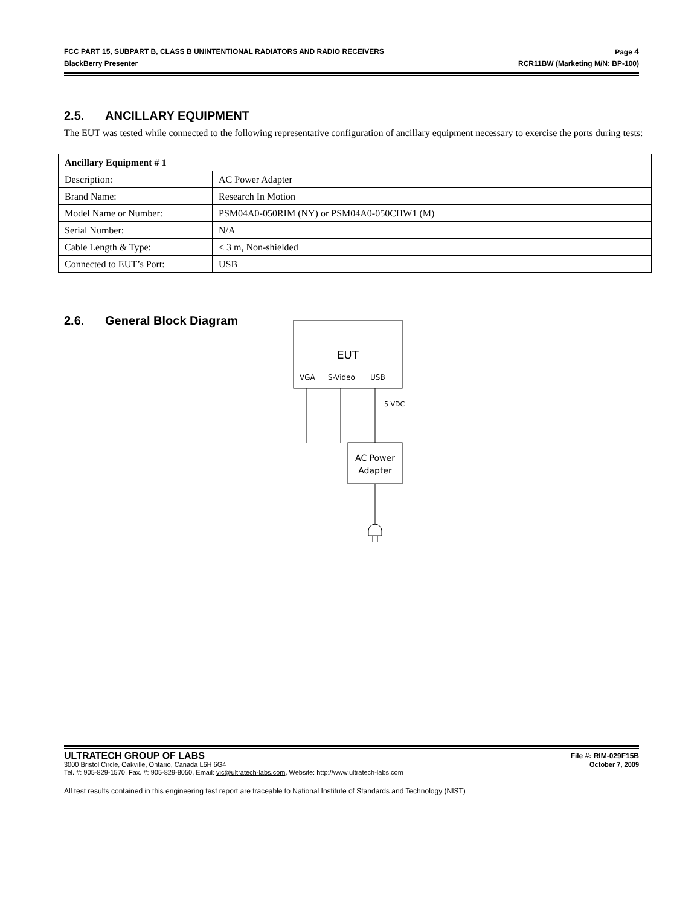FCC PART 15, SUBPART B, CLASS B UNINTENTIONAL RADIATORS AND RADIO RECEIVERS Page 4
BlackBerry Presenter RCR11BW (Marketing M/N: BP-100)
2.5. ANCILLARY EQUIPMENT
The EUT was tested while connected to the following representative configuration of ancillary equipment necessary to exercise the ports during tests:
| Ancillary Equipment # 1 | |
| --- | --- |
| Description: | AC Power Adapter |
| Brand Name: | Research In Motion |
| Model Name or Number: | PSM04A0-050RIM (NY) or PSM04A0-050CHW1 (M) |
| Serial Number: | N/A |
| Cable Length & Type: | < 3 m, Non-shielded |
| Connected to EUT’s Port: | USB |
2.6. General Block Diagram
EUT
VGA
S-Video
USB
5 VDC
AC Power
Adapter
ULTRATECH GROUP OF LABS File #: RIM-029F15B
3000 Bristol Circle, Oakville, Ontario, Canada L6H 6G4 October 7, 2009
Tel. #: 905-829-1570, Fax. #: 905-829-8050, Email: vic@ultratech-labs.com, Website: http://www.ultratech-labs.com
All test results contained in this engineering test report are traceable to National Institute of Standards and Technology (NIST)